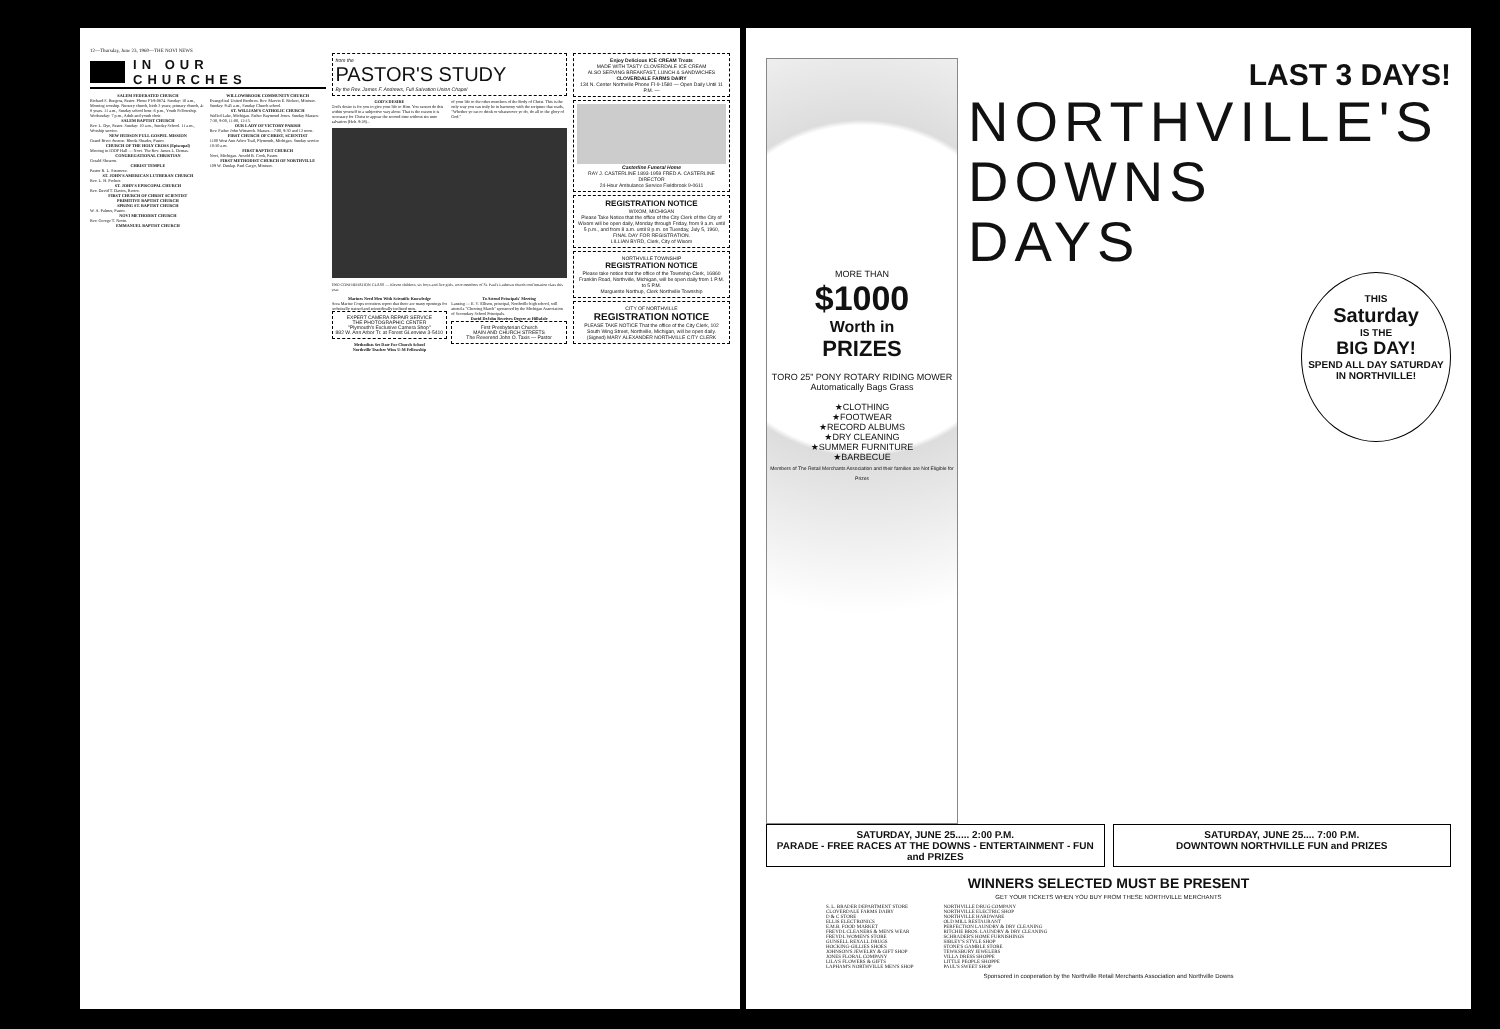12—Thursday, June 23, 1960—THE NOVI NEWS
IN OUR CHURCHES
SALEM FEDERATED CHURCH
Richard S. Burgess, Pastor. Phone FI-9-0674. Sunday: 10 a.m., Morning worship. Nursery church, birth 3 years; primary church, 4-8 years. 11 a.m., Sunday school hour. 6 p.m., Youth Fellowship. Wednesday: 7 p.m., Adult and youth choir.
SALEM BAPTIST CHURCH
Rev. L. Dye, Pastor. Sunday: 10 a.m., Sunday School. 11 a.m., Worship service.
NEW HUDSON FULL GOSPEL MISSION
Grand River Avenue. Rhoda Shrader, Pastor.
CHURCH OF THE HOLY CROSS (Episcopal)
Meeting in IOOF Hall — Novi. The Rev. James L. Demas.
CONGREGATIONAL CHRISTIAN
Gerald Shearon.
CHRIST TEMPLE
Pastor R. L. Sizemore.
ST. JOHN'S AMERICAN LUTHERAN CHURCH
Rev. L. H. Perlner.
ST. JOHN'S EPISCOPAL CHURCH
Rev. David T. Davies, Rector.
FIRST CHURCH OF CHRIST SCIENTIST
PRIMITIVE BAPTIST CHURCH
SPRING ST. BAPTIST CHURCH
W. A. Palmer, Pastor.
NOVI METHODIST CHURCH
Rev. George T. Nevin.
EMMANUEL BAPTIST CHURCH
WILLOWBROOK COMMUNITY CHURCH
Evangelical United Brethren. Rev. Marvin E. Rickert, Minister. Sunday: 9:45 a.m., Sunday Church school.
ST. WILLIAM'S CATHOLIC CHURCH
Walled Lake, Michigan. Father Raymond Jones. Sunday Masses: 7:30, 9:00, 11:00, 12:15.
OUR LADY OF VICTORY PARISH
Rev. Father John Wittstock. Masses—7:00, 9:30 and 12 noon.
FIRST CHURCH OF CHRIST, SCIENTIST
1100 West Ann Arbor Trail, Plymouth, Michigan. Sunday service 10:30 a.m.
FIRST BAPTIST CHURCH
Novi, Michigan. Arnold B. Cook, Pastor.
FIRST METHODIST CHURCH OF NORTHVILLE
109 W. Dunlap. Paul Cargo, Minister.
from the
PASTOR'S STUDY
By the Rev. James F. Andrews, Full Salvation Union Chapel
GOD'S DESIRE
God's desire is for you to give your life to Him. You cannot do this within yourself in a subjective way alone. That is the reason it is necessary for Christ to appear the second time without sin unto salvation (Heb. 9:28)...
of your life to the other members of the Body of Christ. This is the only way you can truly be in harmony with the scripture that reads, "Whether ye eat or drink or whatsoever ye do, do all to the glory of God."
1960 CONFIRMATION CLASS — Eleven children, six boys and five girls, were members of St. Paul's Lutheran church confirmation class this year.
Marines Need Men With Scientific Knowledge
Area Marine Corps recruiters report that there are many openings for technically trained and scientifically inclined men.
EXPERT CAMERA REPAIR SERVICE
THE PHOTOGRAPHIC CENTER
"Plymouth's Exclusive Camera Shop"
882 W. Ann Arbor Tr. at Forest GLenview 3-5410
Methodists Set Date For Church School
Northville Teacher Wins U-M Fellowship
To Attend Principals' Meeting
Lansing — E. V. Ellison, principal, Northville high school, will attend a "Chewing Match" sponsored by the Michigan Association of Secondary School Principals.
David DeJohn Receives Degree at Hillsdale
First Presbyterian Church
MAIN AND CHURCH STREETS
The Reverend John O. Taxis — Pastor
Enjoy Delicious ICE CREAM Treats
MADE WITH TASTY CLOVERDALE ICE CREAM
ALSO SERVING BREAKFAST, LUNCH & SANDWICHES
CLOVERDALE FARMS DAIRY
134 N. Center Northville Phone FI-9-1580 — Open Daily Until 11 P.M. —
Casterline Funeral Home
RAY J. CASTERLINE 1893-1959 FRED A. CASTERLINE DIRECTOR
24-Hour Ambulance Service Fieldbrook 9-0611
REGISTRATION NOTICE
WIXOM, MICHIGAN
Please Take Notice that the office of the City Clerk of the City of Wixom will be open daily, Monday through Friday, from 9 a.m. until 5 p.m., and from 8 a.m. until 8 p.m. on Tuesday, July 5, 1960, FINAL DAY FOR REGISTRATION.
LILLIAN BYRD, Clerk, City of Wixom
NORTHVILLE TOWNSHIP
REGISTRATION NOTICE
Please take notice that the office of the Township Clerk, 16860 Franklin Road, Northville, Michigan, will be open daily from 1 P.M. to 5 P.M.
Marguerite Northup, Clerk Northville Township
CITY OF NORTHVILLE
REGISTRATION NOTICE
PLEASE TAKE NOTICE That the office of the City Clerk, 102 South Wing Street, Northville, Michigan, will be open daily.
(Signed) MARY ALEXANDER NORTHVILLE CITY CLERK
MORE THAN
$1000
Worth in
PRIZES
TORO 25" PONY ROTARY RIDING MOWER
Automatically Bags Grass
★CLOTHING
★FOOTWEAR
★RECORD ALBUMS
★DRY CLEANING
★SUMMER FURNITURE
★BARBECUE
Members of The Retail Merchants Association and their families are Not Eligible for Prizes
LAST 3 DAYS!
NORTHVILLE'S
DOWNS
DAYS
THIS
Saturday
IS THE
BIG DAY!
SPEND ALL DAY SATURDAY IN NORTHVILLE!
SATURDAY, JUNE 25..... 2:00 P.M.
PARADE - FREE RACES AT THE DOWNS - ENTERTAINMENT - FUN and PRIZES
SATURDAY, JUNE 25.... 7:00 P.M.
DOWNTOWN NORTHVILLE FUN and PRIZES
WINNERS SELECTED MUST BE PRESENT
GET YOUR TICKETS WHEN YOU BUY FROM THESE NORTHVILLE MERCHANTS
S. L. BRADER DEPARTMENT STORE
CLOVERDALE FARMS DAIRY
D & C STORE
ELLIS ELECTRONICS
E.M.B. FOOD MARKET
FREYDL CLEANERS & MEN'S WEAR
FREYDL WOMEN'S STORE
GUNSELL REXALL DRUGS
HOCKING-GILLIES SHOES
JOHNSON'S JEWELRY & GIFT SHOP
JONES FLORAL COMPANY
LILA'S FLOWERS & GIFTS
LAPHAM'S NORTHVILLE MEN'S SHOP
NORTHVILLE DRUG COMPANY
NORTHVILLE ELECTRIC SHOP
NORTHVILLE HARDWARE
OLD MILL RESTAURANT
PERFECTION LAUNDRY & DRY CLEANING
RITCHIE BROS. LAUNDRY & DRY CLEANING
SCHRADER'S HOME FURNISHINGS
SIBLEY'S STYLE SHOP
STONE'S GAMBLE STORE
TEWKSBURY JEWELERS
VILLA DRESS SHOPPE
LITTLE PEOPLE SHOPPE
PAUL'S SWEET SHOP
Sponsored in cooperation by the Northville Retail Merchants Association and Northville Downs